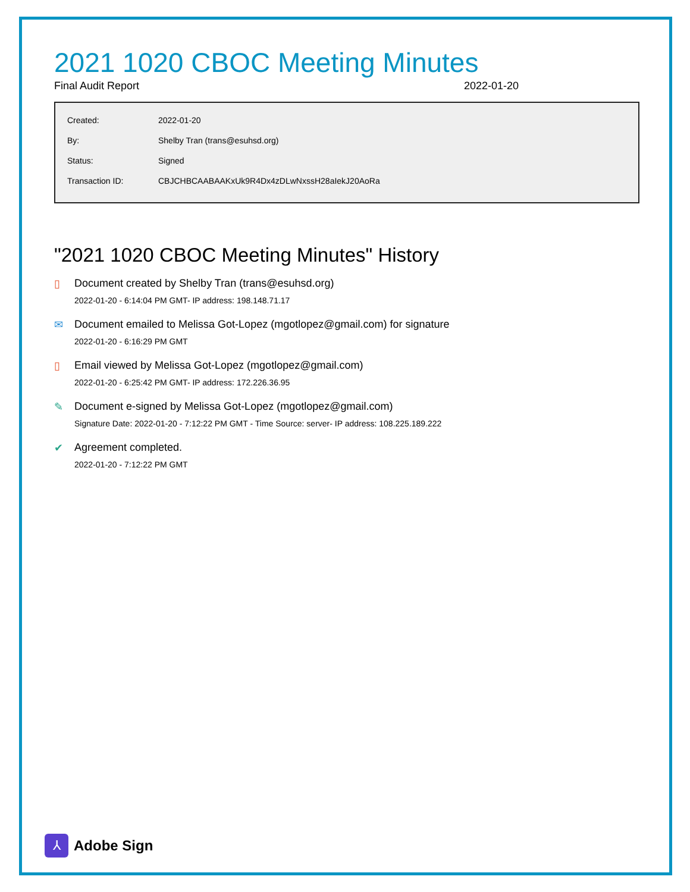2021 1020 CBOC Meeting Minutes
Final Audit Report 2022-01-20
| Created: | 2022-01-20 |
| By: | Shelby Tran (trans@esuhsd.org) |
| Status: | Signed |
| Transaction ID: | CBJCHBCAABAAKxUk9R4Dx4zDLwNxssH28aIekJ20AoRa |
"2021 1020 CBOC Meeting Minutes" History
▯ Document created by Shelby Tran (trans@esuhsd.org)
2022-01-20 - 6:14:04 PM GMT- IP address: 198.148.71.17
✉ Document emailed to Melissa Got-Lopez (mgotlopez@gmail.com) for signature
2022-01-20 - 6:16:29 PM GMT
▯ Email viewed by Melissa Got-Lopez (mgotlopez@gmail.com)
2022-01-20 - 6:25:42 PM GMT- IP address: 172.226.36.95
✎ Document e-signed by Melissa Got-Lopez (mgotlopez@gmail.com)
Signature Date: 2022-01-20 - 7:12:22 PM GMT - Time Source: server- IP address: 108.225.189.222
✔ Agreement completed.
2022-01-20 - 7:12:22 PM GMT
⅄
Adobe Sign